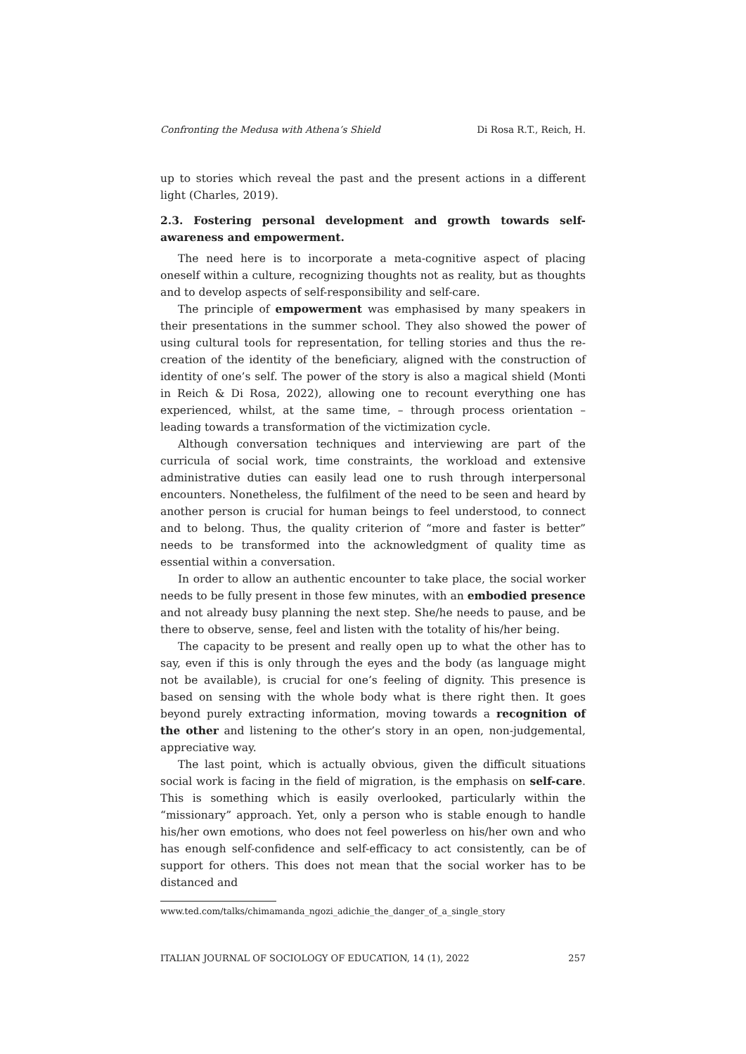Confronting the Medusa with Athena’s Shield Di Rosa R.T., Reich, H.
up to stories which reveal the past and the present actions in a different light (Charles, 2019).
2.3. Fostering personal development and growth towards self-awareness and empowerment.
The need here is to incorporate a meta-cognitive aspect of placing oneself within a culture, recognizing thoughts not as reality, but as thoughts and to develop aspects of self-responsibility and self-care.
The principle of empowerment was emphasised by many speakers in their presentations in the summer school. They also showed the power of using cultural tools for representation, for telling stories and thus the re-creation of the identity of the beneficiary, aligned with the construction of identity of one’s self. The power of the story is also a magical shield (Monti in Reich & Di Rosa, 2022), allowing one to recount everything one has experienced, whilst, at the same time, – through process orientation – leading towards a transformation of the victimization cycle.
Although conversation techniques and interviewing are part of the curricula of social work, time constraints, the workload and extensive administrative duties can easily lead one to rush through interpersonal encounters. Nonetheless, the fulfilment of the need to be seen and heard by another person is crucial for human beings to feel understood, to connect and to belong. Thus, the quality criterion of “more and faster is better” needs to be transformed into the acknowledgment of quality time as essential within a conversation.
In order to allow an authentic encounter to take place, the social worker needs to be fully present in those few minutes, with an embodied presence and not already busy planning the next step. She/he needs to pause, and be there to observe, sense, feel and listen with the totality of his/her being.
The capacity to be present and really open up to what the other has to say, even if this is only through the eyes and the body (as language might not be available), is crucial for one’s feeling of dignity. This presence is based on sensing with the whole body what is there right then. It goes beyond purely extracting information, moving towards a recognition of the other and listening to the other’s story in an open, non-judgemental, appreciative way.
The last point, which is actually obvious, given the difficult situations social work is facing in the field of migration, is the emphasis on self-care. This is something which is easily overlooked, particularly within the “missionary” approach. Yet, only a person who is stable enough to handle his/her own emotions, who does not feel powerless on his/her own and who has enough self-confidence and self-efficacy to act consistently, can be of support for others. This does not mean that the social worker has to be distanced and
www.ted.com/talks/chimamanda_ngozi_adichie_the_danger_of_a_single_story
ITALIAN JOURNAL OF SOCIOLOGY OF EDUCATION, 14 (1), 2022 257